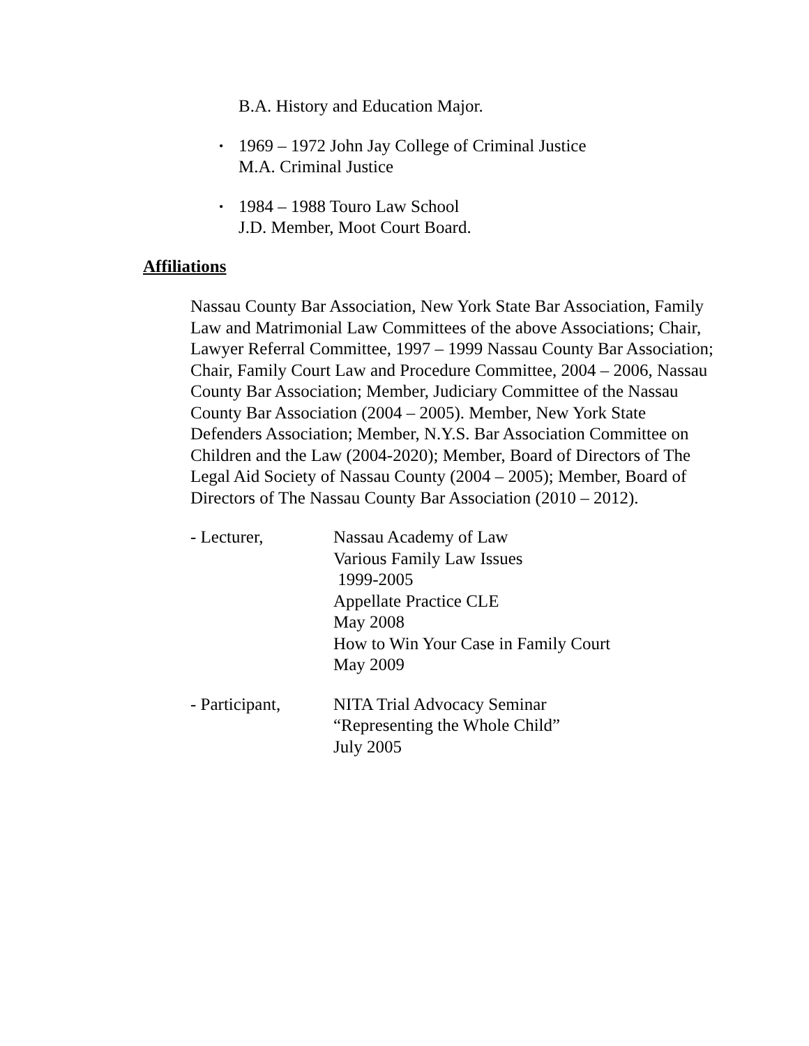B.A. History and Education Major.
• 1969 – 1972 John Jay College of Criminal Justice
M.A. Criminal Justice
• 1984 – 1988 Touro Law School
J.D. Member, Moot Court Board.
Affiliations
Nassau County Bar Association, New York State Bar Association, Family Law and Matrimonial Law Committees of the above Associations; Chair, Lawyer Referral Committee, 1997 – 1999 Nassau County Bar Association; Chair, Family Court Law and Procedure Committee, 2004 – 2006, Nassau County Bar Association; Member, Judiciary Committee of the Nassau County Bar Association (2004 – 2005). Member, New York State Defenders Association; Member, N.Y.S. Bar Association Committee on Children and the Law (2004-2020); Member, Board of Directors of The Legal Aid Society of Nassau County (2004 – 2005); Member, Board of Directors of The Nassau County Bar Association (2010 – 2012).
- Lecturer, Nassau Academy of Law
Various Family Law Issues
1999-2005
Appellate Practice CLE
May 2008
How to Win Your Case in Family Court
May 2009
- Participant,
NITA Trial Advocacy Seminar
“Representing the Whole Child”
July 2005